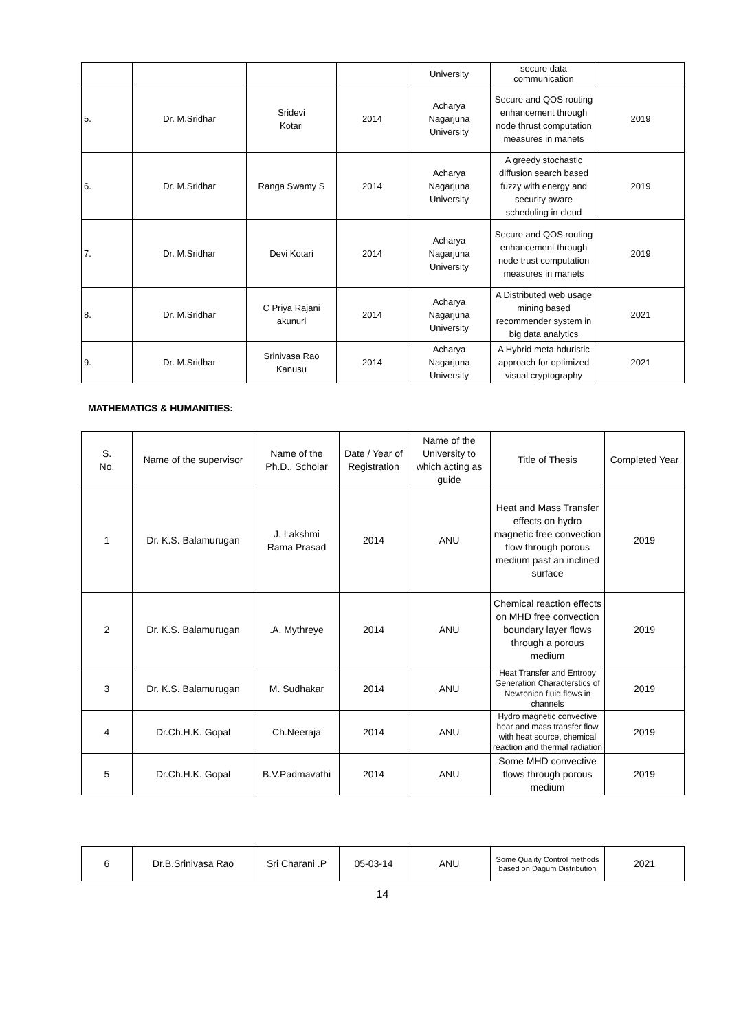| | | | | University | secure data communication | |
| 5. | Dr. M.Sridhar | Sridevi Kotari | 2014 | Acharya Nagarjuna University | Secure and QOS routing enhancement through node thrust computation measures in manets | 2019 |
| 6. | Dr. M.Sridhar | Ranga Swamy S | 2014 | Acharya Nagarjuna University | A greedy stochastic diffusion search based fuzzy with energy and security aware scheduling in cloud | 2019 |
| 7. | Dr. M.Sridhar | Devi Kotari | 2014 | Acharya Nagarjuna University | Secure and QOS routing enhancement through node trust computation measures in manets | 2019 |
| 8. | Dr. M.Sridhar | C Priya Rajani akunuri | 2014 | Acharya Nagarjuna University | A Distributed web usage mining based recommender system in big data analytics | 2021 |
| 9. | Dr. M.Sridhar | Srinivasa Rao Kanusu | 2014 | Acharya Nagarjuna University | A Hybrid meta hduristic approach for optimized visual cryptography | 2021 |
MATHEMATICS & HUMANITIES:
| S. No. | Name of the supervisor | Name of the Ph.D., Scholar | Date / Year of Registration | Name of the University to which acting as guide | Title of Thesis | Completed Year |
| --- | --- | --- | --- | --- | --- | --- |
| 1 | Dr. K.S. Balamurugan | J. Lakshmi Rama Prasad | 2014 | ANU | Heat and Mass Transfer effects on hydro magnetic free convection flow through porous medium past an inclined surface | 2019 |
| 2 | Dr. K.S. Balamurugan | .A. Mythreye | 2014 | ANU | Chemical reaction effects on MHD free convection boundary layer flows through a porous medium | 2019 |
| 3 | Dr. K.S. Balamurugan | M. Sudhakar | 2014 | ANU | Heat Transfer and Entropy Generation Characterstics of Newtonian fluid flows in channels | 2019 |
| 4 | Dr.Ch.H.K. Gopal | Ch.Neeraja | 2014 | ANU | Hydro magnetic convective hear and mass transfer flow with heat source, chemical reaction and thermal radiation | 2019 |
| 5 | Dr.Ch.H.K. Gopal | B.V.Padmavathi | 2014 | ANU | Some MHD convective flows through porous medium | 2019 |
| 6 | Dr.B.Srinivasa Rao | Sri Charani .P | 05-03-14 | ANU | Some Quality Control methods based on Dagum Distribution | 2021 |
14